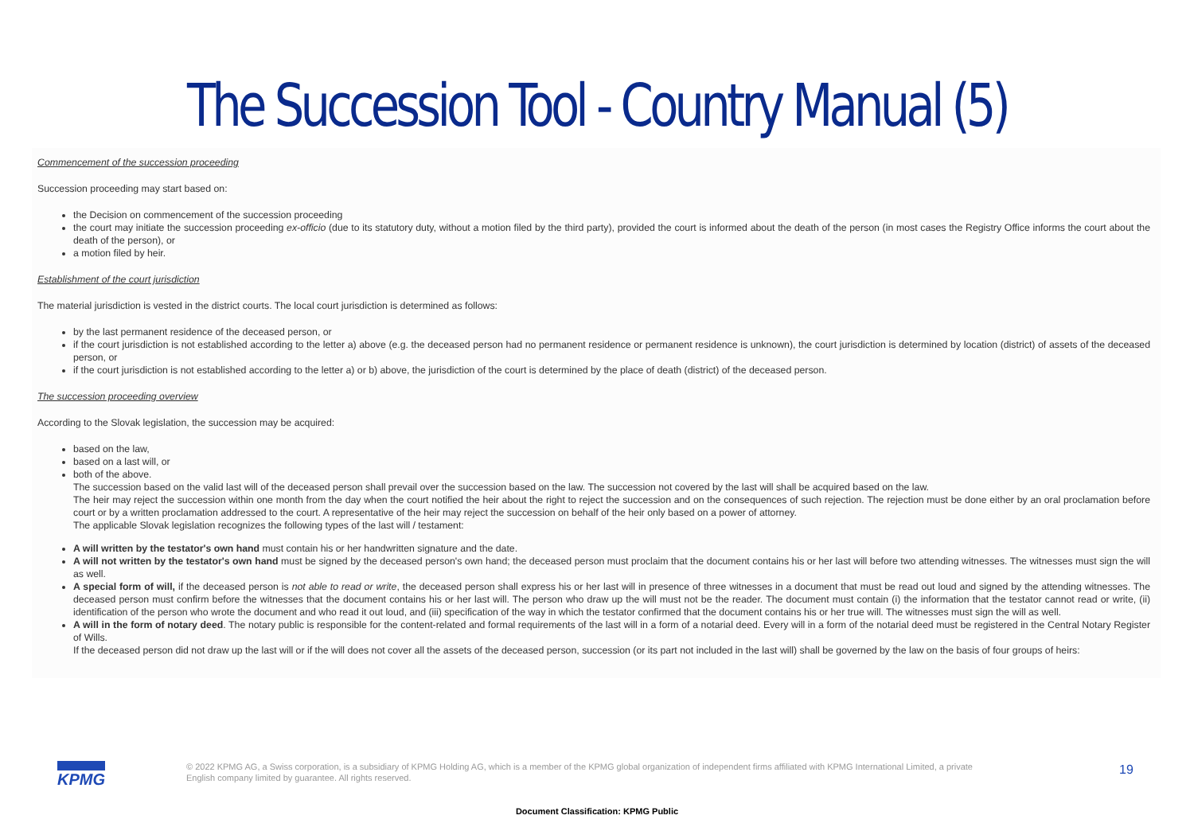The Succession Tool - Country Manual (5)
Commencement of the succession proceeding
Succession proceeding may start based on:
the Decision on commencement of the succession proceeding
the court may initiate the succession proceeding ex-officio (due to its statutory duty, without a motion filed by the third party), provided the court is informed about the death of the person (in most cases the Registry Office informs the court about the death of the person), or
a motion filed by heir.
Establishment of the court jurisdiction
The material jurisdiction is vested in the district courts. The local court jurisdiction is determined as follows:
by the last permanent residence of the deceased person, or
if the court jurisdiction is not established according to the letter a) above (e.g. the deceased person had no permanent residence or permanent residence is unknown), the court jurisdiction is determined by location (district) of assets of the deceased person, or
if the court jurisdiction is not established according to the letter a) or b) above, the jurisdiction of the court is determined by the place of death (district) of the deceased person.
The succession proceeding overview
According to the Slovak legislation, the succession may be acquired:
based on the law,
based on a last will, or
both of the above.
The succession based on the valid last will of the deceased person shall prevail over the succession based on the law. The succession not covered by the last will shall be acquired based on the law.
The heir may reject the succession within one month from the day when the court notified the heir about the right to reject the succession and on the consequences of such rejection. The rejection must be done either by an oral proclamation before court or by a written proclamation addressed to the court. A representative of the heir may reject the succession on behalf of the heir only based on a power of attorney.
The applicable Slovak legislation recognizes the following types of the last will / testament:
A will written by the testator's own hand must contain his or her handwritten signature and the date.
A will not written by the testator's own hand must be signed by the deceased person's own hand; the deceased person must proclaim that the document contains his or her last will before two attending witnesses. The witnesses must sign the will as well.
A special form of will, if the deceased person is not able to read or write, the deceased person shall express his or her last will in presence of three witnesses in a document that must be read out loud and signed by the attending witnesses. The deceased person must confirm before the witnesses that the document contains his or her last will. The person who draw up the will must not be the reader. The document must contain (i) the information that the testator cannot read or write, (ii) identification of the person who wrote the document and who read it out loud, and (iii) specification of the way in which the testator confirmed that the document contains his or her true will. The witnesses must sign the will as well.
A will in the form of notary deed. The notary public is responsible for the content-related and formal requirements of the last will in a form of a notarial deed. Every will in a form of the notarial deed must be registered in the Central Notary Register of Wills.
If the deceased person did not draw up the last will or if the will does not cover all the assets of the deceased person, succession (or its part not included in the last will) shall be governed by the law on the basis of four groups of heirs:
KPMG
© 2022 KPMG AG, a Swiss corporation, is a subsidiary of KPMG Holding AG, which is a member of the KPMG global organization of independent firms affiliated with KPMG International Limited, a private English company limited by guarantee. All rights reserved.
19
Document Classification: KPMG Public